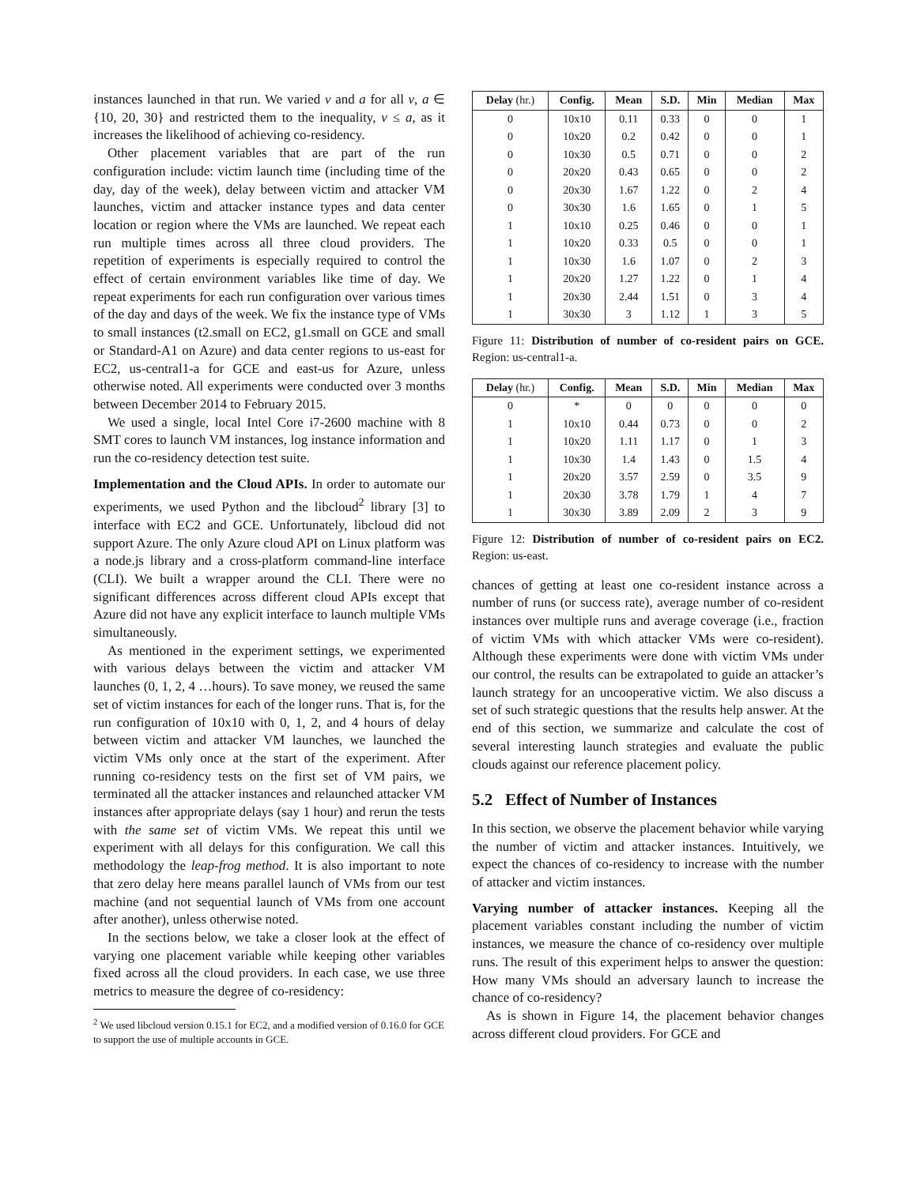instances launched in that run. We varied v and a for all v, a ∈ {10, 20, 30} and restricted them to the inequality, v ≤ a, as it increases the likelihood of achieving co-residency.
Other placement variables that are part of the run configuration include: victim launch time (including time of the day, day of the week), delay between victim and attacker VM launches, victim and attacker instance types and data center location or region where the VMs are launched. We repeat each run multiple times across all three cloud providers. The repetition of experiments is especially required to control the effect of certain environment variables like time of day. We repeat experiments for each run configuration over various times of the day and days of the week. We fix the instance type of VMs to small instances (t2.small on EC2, g1.small on GCE and small or Standard-A1 on Azure) and data center regions to us-east for EC2, us-central1-a for GCE and east-us for Azure, unless otherwise noted. All experiments were conducted over 3 months between December 2014 to February 2015.
We used a single, local Intel Core i7-2600 machine with 8 SMT cores to launch VM instances, log instance information and run the co-residency detection test suite.
Implementation and the Cloud APIs. In order to automate our experiments, we used Python and the libcloud<sup>2</sup> library [3] to interface with EC2 and GCE. Unfortunately, libcloud did not support Azure. The only Azure cloud API on Linux platform was a node.js library and a cross-platform command-line interface (CLI). We built a wrapper around the CLI. There were no significant differences across different cloud APIs except that Azure did not have any explicit interface to launch multiple VMs simultaneously.
As mentioned in the experiment settings, we experimented with various delays between the victim and attacker VM launches (0, 1, 2, 4 …hours). To save money, we reused the same set of victim instances for each of the longer runs. That is, for the run configuration of 10x10 with 0, 1, 2, and 4 hours of delay between victim and attacker VM launches, we launched the victim VMs only once at the start of the experiment. After running co-residency tests on the first set of VM pairs, we terminated all the attacker instances and relaunched attacker VM instances after appropriate delays (say 1 hour) and rerun the tests with the same set of victim VMs. We repeat this until we experiment with all delays for this configuration. We call this methodology the leap-frog method. It is also important to note that zero delay here means parallel launch of VMs from our test machine (and not sequential launch of VMs from one account after another), unless otherwise noted.
In the sections below, we take a closer look at the effect of varying one placement variable while keeping other variables fixed across all the cloud providers. In each case, we use three metrics to measure the degree of co-residency:
<sup>2</sup> We used libcloud version 0.15.1 for EC2, and a modified version of 0.16.0 for GCE to support the use of multiple accounts in GCE.
| Delay (hr.) | Config. | Mean | S.D. | Min | Median | Max |
| --- | --- | --- | --- | --- | --- | --- |
| 0 | 10x10 | 0.11 | 0.33 | 0 | 0 | 1 |
| 0 | 10x20 | 0.2 | 0.42 | 0 | 0 | 1 |
| 0 | 10x30 | 0.5 | 0.71 | 0 | 0 | 2 |
| 0 | 20x20 | 0.43 | 0.65 | 0 | 0 | 2 |
| 0 | 20x30 | 1.67 | 1.22 | 0 | 2 | 4 |
| 0 | 30x30 | 1.6 | 1.65 | 0 | 1 | 5 |
| 1 | 10x10 | 0.25 | 0.46 | 0 | 0 | 1 |
| 1 | 10x20 | 0.33 | 0.5 | 0 | 0 | 1 |
| 1 | 10x30 | 1.6 | 1.07 | 0 | 2 | 3 |
| 1 | 20x20 | 1.27 | 1.22 | 0 | 1 | 4 |
| 1 | 20x30 | 2.44 | 1.51 | 0 | 3 | 4 |
| 1 | 30x30 | 3 | 1.12 | 1 | 3 | 5 |
Figure 11: Distribution of number of co-resident pairs on GCE. Region: us-central1-a.
| Delay (hr.) | Config. | Mean | S.D. | Min | Median | Max |
| --- | --- | --- | --- | --- | --- | --- |
| 0 | * | 0 | 0 | 0 | 0 | 0 |
| 1 | 10x10 | 0.44 | 0.73 | 0 | 0 | 2 |
| 1 | 10x20 | 1.11 | 1.17 | 0 | 1 | 3 |
| 1 | 10x30 | 1.4 | 1.43 | 0 | 1.5 | 4 |
| 1 | 20x20 | 3.57 | 2.59 | 0 | 3.5 | 9 |
| 1 | 20x30 | 3.78 | 1.79 | 1 | 4 | 7 |
| 1 | 30x30 | 3.89 | 2.09 | 2 | 3 | 9 |
Figure 12: Distribution of number of co-resident pairs on EC2. Region: us-east.
chances of getting at least one co-resident instance across a number of runs (or success rate), average number of co-resident instances over multiple runs and average coverage (i.e., fraction of victim VMs with which attacker VMs were co-resident). Although these experiments were done with victim VMs under our control, the results can be extrapolated to guide an attacker’s launch strategy for an uncooperative victim. We also discuss a set of such strategic questions that the results help answer. At the end of this section, we summarize and calculate the cost of several interesting launch strategies and evaluate the public clouds against our reference placement policy.
5.2 Effect of Number of Instances
In this section, we observe the placement behavior while varying the number of victim and attacker instances. Intuitively, we expect the chances of co-residency to increase with the number of attacker and victim instances.
Varying number of attacker instances. Keeping all the placement variables constant including the number of victim instances, we measure the chance of co-residency over multiple runs. The result of this experiment helps to answer the question: How many VMs should an adversary launch to increase the chance of co-residency?
As is shown in Figure 14, the placement behavior changes across different cloud providers. For GCE and